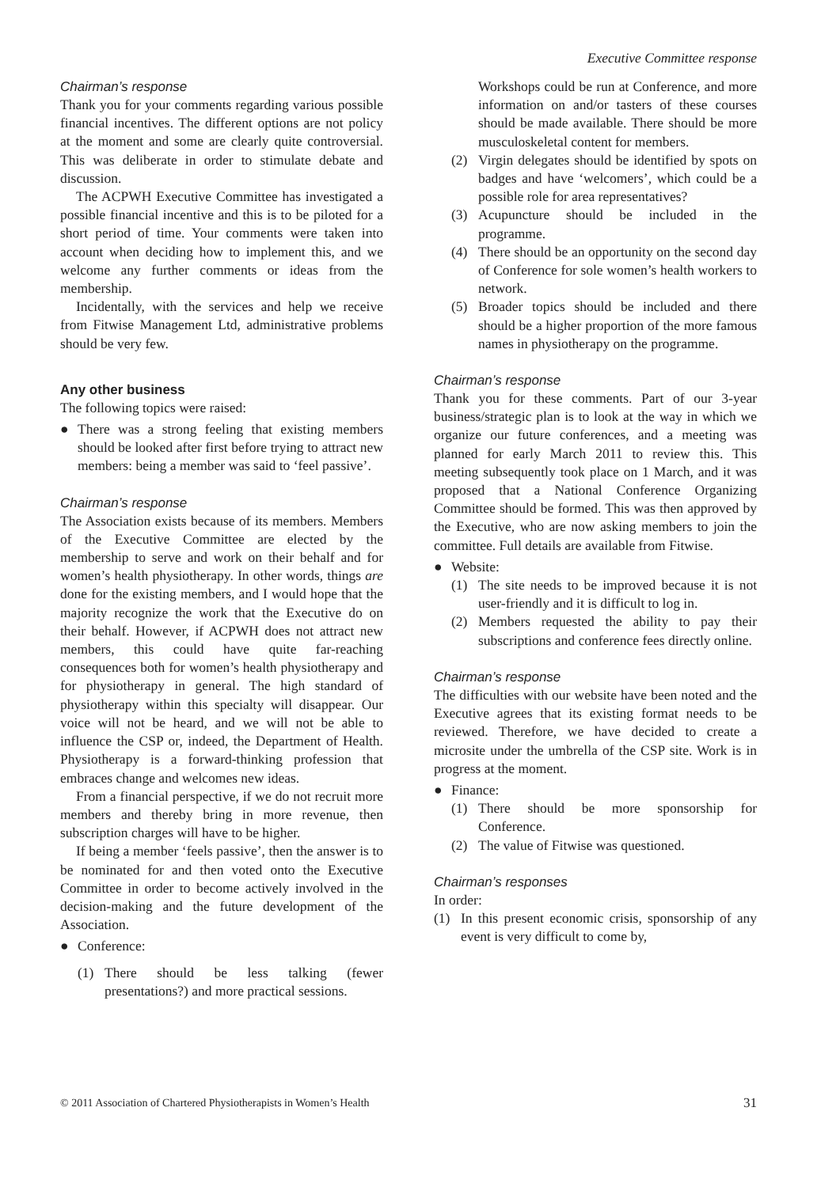Executive Committee response
Chairman’s response
Thank you for your comments regarding various possible financial incentives. The different options are not policy at the moment and some are clearly quite controversial. This was deliberate in order to stimulate debate and discussion.
The ACPWH Executive Committee has investigated a possible financial incentive and this is to be piloted for a short period of time. Your comments were taken into account when deciding how to implement this, and we welcome any further comments or ideas from the membership.
Incidentally, with the services and help we receive from Fitwise Management Ltd, administrative problems should be very few.
Any other business
The following topics were raised:
● There was a strong feeling that existing members should be looked after first before trying to attract new members: being a member was said to ‘feel passive’.
Chairman’s response
The Association exists because of its members. Members of the Executive Committee are elected by the membership to serve and work on their behalf and for women’s health physiotherapy. In other words, things are done for the existing members, and I would hope that the majority recognize the work that the Executive do on their behalf. However, if ACPWH does not attract new members, this could have quite far-reaching consequences both for women’s health physiotherapy and for physiotherapy in general. The high standard of physiotherapy within this specialty will disappear. Our voice will not be heard, and we will not be able to influence the CSP or, indeed, the Department of Health. Physiotherapy is a forward-thinking profession that embraces change and welcomes new ideas.
From a financial perspective, if we do not recruit more members and thereby bring in more revenue, then subscription charges will have to be higher.
If being a member ‘feels passive’, then the answer is to be nominated for and then voted onto the Executive Committee in order to become actively involved in the decision-making and the future development of the Association.
● Conference:
(1) There should be less talking (fewer presentations?) and more practical sessions.
Workshops could be run at Conference, and more information on and/or tasters of these courses should be made available. There should be more musculoskeletal content for members.
(2) Virgin delegates should be identified by spots on badges and have ‘welcomers’, which could be a possible role for area representatives?
(3) Acupuncture should be included in the programme.
(4) There should be an opportunity on the second day of Conference for sole women’s health workers to network.
(5) Broader topics should be included and there should be a higher proportion of the more famous names in physiotherapy on the programme.
Chairman’s response
Thank you for these comments. Part of our 3-year business/strategic plan is to look at the way in which we organize our future conferences, and a meeting was planned for early March 2011 to review this. This meeting subsequently took place on 1 March, and it was proposed that a National Conference Organizing Committee should be formed. This was then approved by the Executive, who are now asking members to join the committee. Full details are available from Fitwise.
● Website:
(1) The site needs to be improved because it is not user-friendly and it is difficult to log in.
(2) Members requested the ability to pay their subscriptions and conference fees directly online.
Chairman’s response
The difficulties with our website have been noted and the Executive agrees that its existing format needs to be reviewed. Therefore, we have decided to create a microsite under the umbrella of the CSP site. Work is in progress at the moment.
● Finance:
(1) There should be more sponsorship for Conference.
(2) The value of Fitwise was questioned.
Chairman’s responses
In order:
(1) In this present economic crisis, sponsorship of any event is very difficult to come by,
© 2011 Association of Chartered Physiotherapists in Women’s Health 31